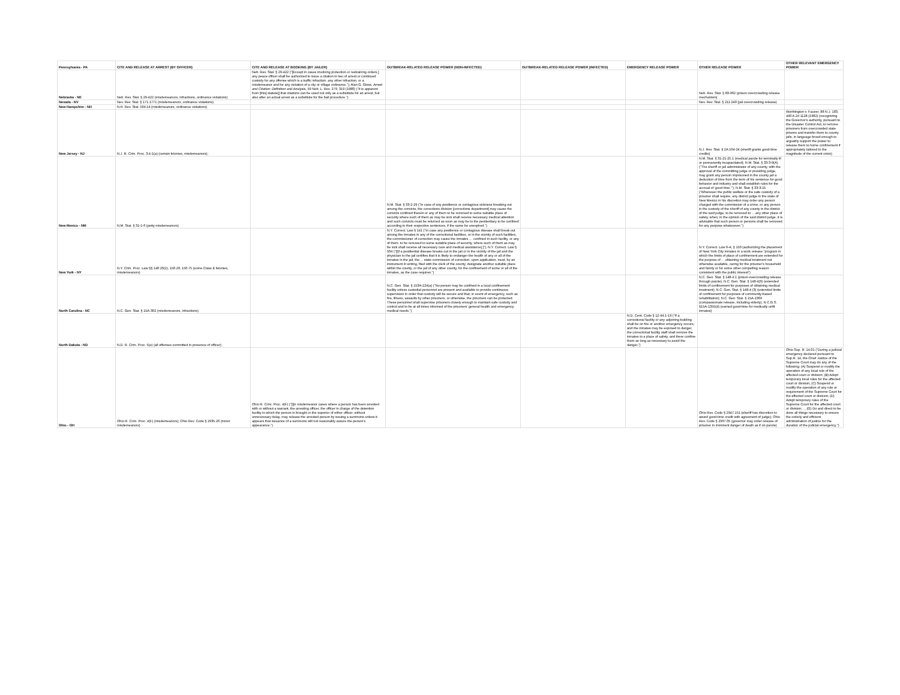| Pennsylvania - PA | CITE AND RELEASE AT ARREST (BY OFFICER) | CITE AND RELEASE AT BOOKING (BY JAILER) | OUTBREAK-RELATED RELEASE POWER (NON-INFECTED) | OUTBREAK-RELATED RELEASE POWER (INFECTED) | EMERGENCY RELEASE POWER | OTHER RELEASE POWER | OTHER RELEVANT EMERGENCY POWER |
| --- | --- | --- | --- | --- | --- | --- | --- |
| Nebraska - NE | Neb. Rev. Stat. § 29-422 (misdemeanors, infractions, ordinance violations) | Neb. Rev. Stat. § 29-422 ("[Except in cases involving protection or restraining orders,] any peace officer shall be authorized to issue a citation in lieu of arrest or continued custody for any offense which is a traffic infraction, any other infraction, or a misdemeanor and for any violation of a city or village ordinance."); Alan G. Gless, Arrest and Citation: Definition and Analysis , 59 Neb. L. Rev. 279, 319 (1980) ("It is apparent from [this] statute[] that citations can be used not only as a substitute for an arrest, but also after an actual arrest as a substitute for the bail procedure.") | | | | Neb. Rev. Stat. § 83-962 (prison overcrowding release mechanism) | |
| Nevada - NV | Nev. Rev. Stat. § 171.1771 (misdemeanors, ordinance violations) | | | | | Nev. Rev. Stat. § 211.240 (jail overcrowding release) | |
| New Hampshire - NH | N.H. Rev. Stat. 594:14 (misdemeanors, ordinance violations) | | | | | | |
| New Jersey - NJ | N.J. R. Crim. Proc. 3:4-1(a) (certain felonies, misdemeanors); | | | | | N.J. Rev. Stat. § 2A:164-24 (sheriff grants good-time credits) | Worthington v. Fauver, 88 N.J. 183, 440 A.2d 1128 (1982) (recognizing the Governor's authority, pursuant to the Disaster Control Act, to remove prisoners from overcrowded state prisons and transfer them to county jails, in language broad enough to arguably support the power to release them to home confinement if appropriately tailored to the magnitude of the current crisis) |
| New Mexico - NM | N.M. Stat. § 31-1-6 (petty misdemeanors) | | N.M. Stat. § 33-2-29 ("In case of any pestilence or contagious sickness breaking out among the convicts, the corrections division [corrections department] may cause the convicts confined therein or any of them to be removed to some suitable place of security where such of them as may be sick shall receive necessary medical attention and such convicts must be returned as soon as may be to the penitentiary to be confined according to their respective sentences, if the same be unexpired.") | | | N.M. Stat. § 31-21-25.1 (medical parole for terminally ill or permanently incapacitated); N.M. Stat. § 33-3-9(A) ("The sheriff or jail administrator of any county, with the approval of the committing judge or presiding judge, may grant any person imprisoned in the county jail a deduction of time from the term of his sentence for good behavior and industry and shall establish rules for the accrual of 'good time.'"); N.M. Stat. § 33-3-15 ("Whenever the public welfare or the safe custody of a prisoner shall require, any district judge in the state of New Mexico in his discretion may order any person charged with the commission of a crime, or any person in the custody of the sheriff of any county in the district of the said judge, to be removed to ... any other place of safety, when, in the opinion of the said district judge, it is advisable that such person or persons shall be removed for any purpose whatsoever.") | |
| New York - NY | N.Y. Crim. Proc. Law §§ 140.20(2), 150.20, 150.75 (some Class E felonies, misdemeanors) | | N.Y. Correct. Law § 141 ("In case any pestilence or contagious disease shall break out among the inmates in any of the correctional facilities, or in the vicinity of such facilities, the commissioner of correction may cause the inmates … confined in such facility, or any of them, to be removed to some suitable place of security, where such of them as may be sick shall receive all necessary care and medical assistance[.]"); N.Y. Correct. Law § 504 ("[I]f a pestilential disease breaks out in the jail or in the vicinity of the jail and the physician to the jail certifies that it is likely to endanger the health of any or all of the inmates in the jail, the ... state commission of correction, upon application, must, by an instrument in writing, filed with the clerk of the county, designate another suitable place within the county, or the jail of any other county, for the confinement of some or all of the inmates, as the case requires.") | | | N.Y. Correct. Law 6-A, § 150 (authorizing the placement of New York City inmates in a work release "program in which the limits of place of confinement are extended for the purpose of ... obtaining medical treatment not otherwise available, caring for the prisoner's household and family or for some other compelling reason consistent with the public interest") | |
| North Carolina - NC | N.C. Gen. Stat. § 15A-302 (misdemeanors, infractions) | | N.C. Gen. Stat. § 153A-224(a) ("No person may be confined in a local confinement facility unless custodial personnel are present and available to provide continuous supervision in order that custody will be secure and that, in event of emergency, such as fire, illness, assaults by other prisoners, or otherwise, the prisoners can be protected. These personnel shall supervise prisoners closely enough to maintain safe custody and control and to be at all times informed of the prisoners' general health and emergency medical needs.") | | | N.C. Gen. Stat. § 148-4.1 (prison overcrowding release through parole); N.C. Gen. Stat. § 148-4(3) (extended limits of confinement for purposes of obtaining medical treatment); N.C. Gen. Stat. § 148-4 (3) (extended limits of confinement for purposes of community-based rehabilitation); N.C. Gen. Stat. § 15A-1369 (compassionate release, including elderly); N.C.G.S. §15A-1355(d) (earned good-time for medically unfit inmates) | |
| North Dakota - ND | N.D. R. Crim. Proc. 5(e) (all offenses committed in presence of officer); | | | | N.D. Cent. Code § 12-44.1-19 ("If a correctional facility or any adjoining building shall be on fire or another emergency occurs, and the inmates may be exposed to danger, the correctional facility staff shall remove the inmates to a place of safety, and there confine them as long as necessary to avoid the danger.") | | |
| Ohio - OH | Ohio R. Crim. Proc. 4(F) (misdemeanors); Ohio Rev. Code § 2935.26 (minor misdemeanors) | Ohio R. Crim. Proc. 4(F) ("[I]n misdemeanor cases where a person has been arrested with or without a warrant, the arresting officer, the officer in charge of the detention facility to which the person is brought or the superior of either officer, without unnecessary delay, may release the arrested person by issuing a summons unless it appears that issuance of a summons will not reasonably assure the person's appearance.") | | | | Ohio Rev. Code § 2947.151 (sheriff has discretion to award good-time credit with agreement of judge); Ohio Rev. Code § 2967.05 (governor may order release of prisoner in imminent danger of death as if on parole) | Ohio Sup. R. 14.01 ("During a judicial emergency declared pursuant to Sup.R. 14, the Chief Justice of the Supreme Court may do any of the following: (A) Suspend or modify the operation of any local rule of the affected court or division; (B) Adopt temporary local rules for the affected court or division; (C) Suspend or modify the operation of any rule or requirement of the Supreme Court for the affected court or division; (D) Adopt temporary rules of the Supreme Court for the affected court or division; ... (G) Do and direct to be done all things necessary to ensure the orderly and efficient administration of justice for the duration of the judicial emergency.") |